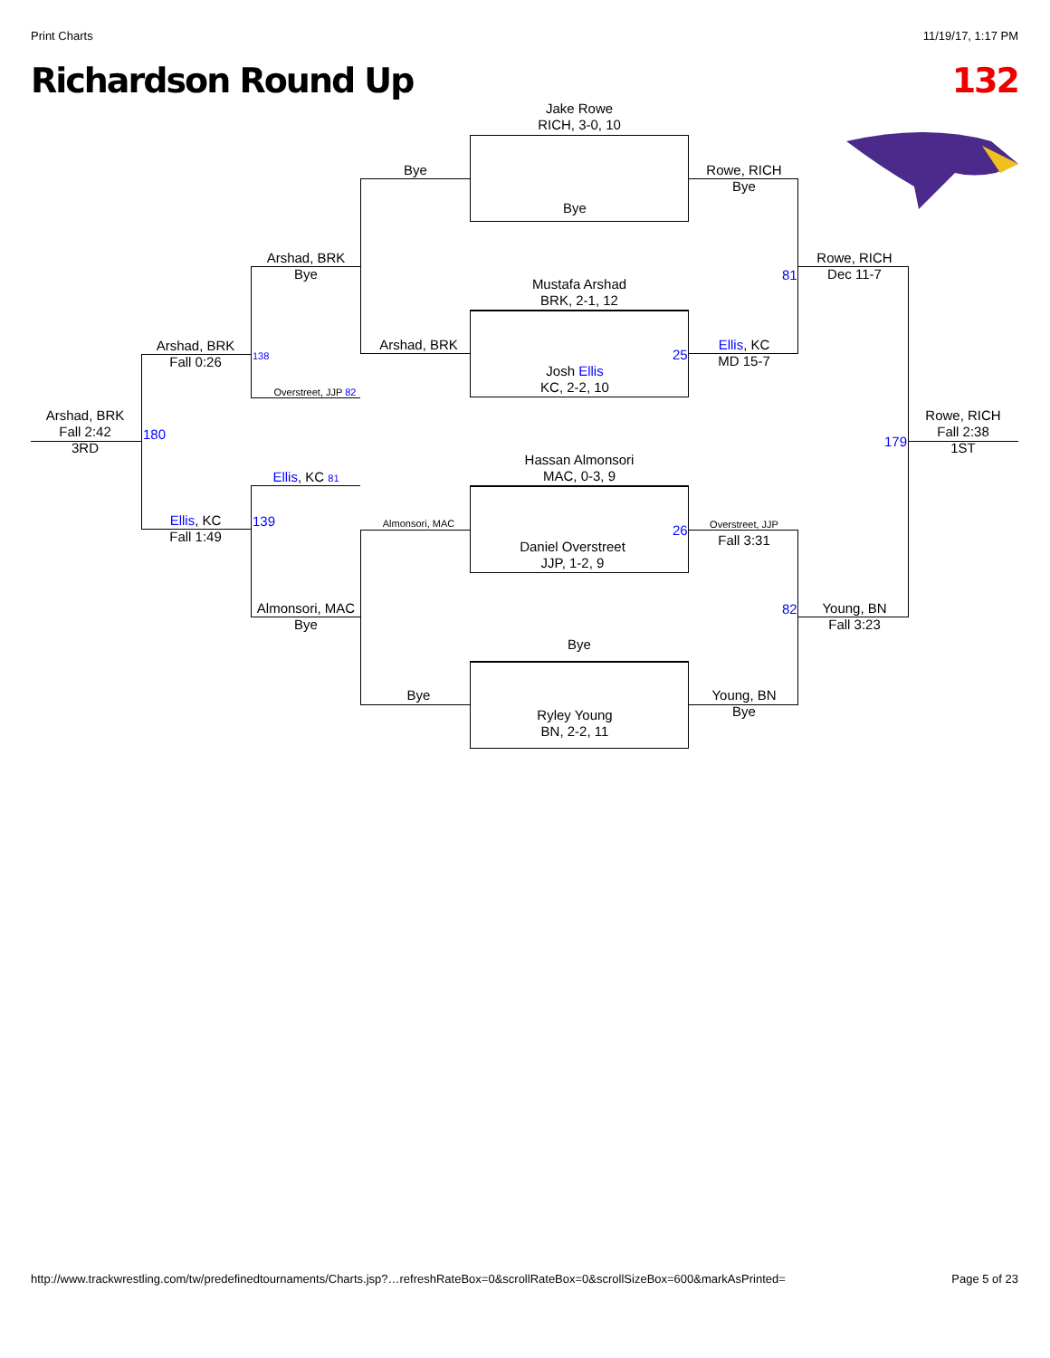Print Charts 11/19/17, 1:17 PM
Richardson Round Up 132
Jake Rowe
RICH, 3-0, 10
Bye
Mustafa Arshad
BRK, 2-1, 12
Josh Ellis
KC, 2-2, 10
Hassan Almonsori
MAC, 0-3, 9
Daniel Overstreet
JJP, 1-2, 9
Bye
Ryley Young
BN, 2-2, 11
Bye
Arshad, BRK
Almonsori, MAC
Bye
Rowe, RICH
Bye
Ellis, KC
MD 15-7
Overstreet, JJP
Fall 3:31
Young, BN
Bye
Arshad, BRK
Bye
Overstreet, JJP 82
Ellis, KC 81
Almonsori, MAC
Bye
Rowe, RICH
Dec 11-7
Young, BN
Fall 3:23
Arshad, BRK
Fall 0:26
Ellis, KC
Fall 1:49
Arshad, BRK
Fall 2:42
3RD
Rowe, RICH
Fall 2:38
1ST
81
25
26
82
138
139
180 179
http://www.trackwrestling.com/tw/predefinedtournaments/Charts.jsp?…refreshRateBox=0&scrollRateBox=0&scrollSizeBox=600&markAsPrinted= Page 5 of 23